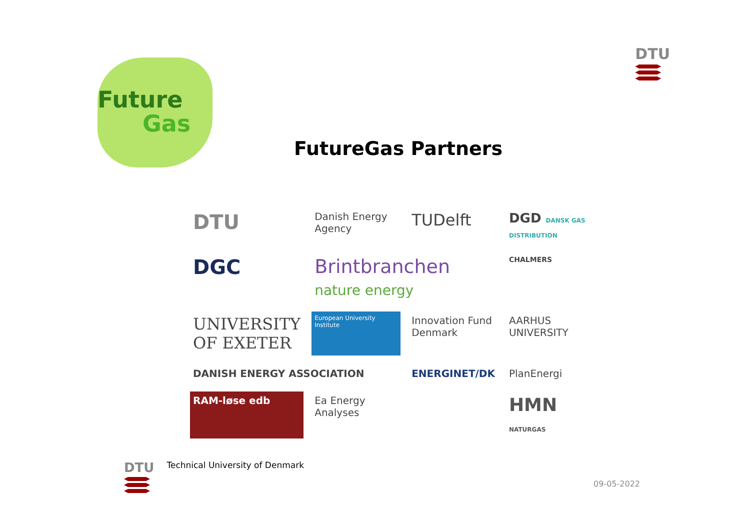Future
Gas
DTU
FutureGas Partners
DTU
Danish Energy Agency
TUDelft
DGD DANSK GAS DISTRIBUTION
DGC
Brintbranchen nature energy
CHALMERS
UNIVERSITY OF EXETER
European University Institute
Innovation Fund Denmark
AARHUS UNIVERSITY
DANISH ENERGY ASSOCIATION
ENERGINET/DK
PlanEnergi
RAM-løse edb
Ea Energy Analyses
HMN NATURGAS
DTU
Technical University of Denmark
09-05-2022